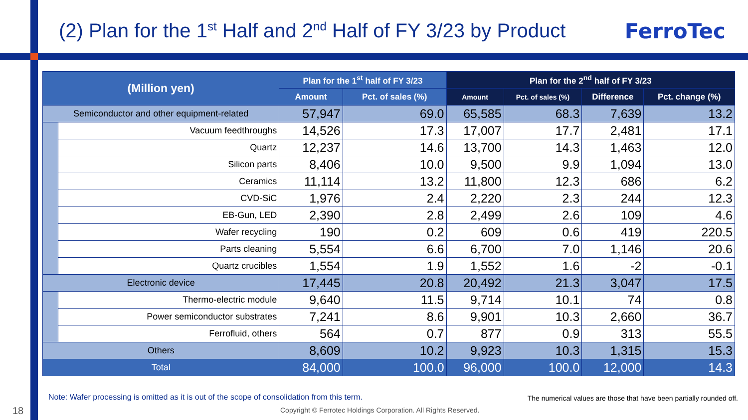(2) Plan for the 1<sup>st</sup> Half and 2<sup>nd</sup> Half of FY 3/23 by Product
FerroTec
| (Million yen) | | Plan for the 1<sup>st</sup> half of FY 3/23 | | Plan for the 2<sup>nd</sup> half of FY 3/23 | | | |
| --- | --- | --- | --- | --- | --- | --- | --- |
| | | Amount | Pct. of sales (%) | Amount | Pct. of sales (%) | Difference | Pct. change (%) |
| Semiconductor and other equipment-related | | 57,947 | 69.0 | 65,585 | 68.3 | 7,639 | 13.2 |
| | Vacuum feedthroughs | 14,526 | 17.3 | 17,007 | 17.7 | 2,481 | 17.1 |
| | Quartz | 12,237 | 14.6 | 13,700 | 14.3 | 1,463 | 12.0 |
| | Silicon parts | 8,406 | 10.0 | 9,500 | 9.9 | 1,094 | 13.0 |
| | Ceramics | 11,114 | 13.2 | 11,800 | 12.3 | 686 | 6.2 |
| | CVD-SiC | 1,976 | 2.4 | 2,220 | 2.3 | 244 | 12.3 |
| | EB-Gun, LED | 2,390 | 2.8 | 2,499 | 2.6 | 109 | 4.6 |
| | Wafer recycling | 190 | 0.2 | 609 | 0.6 | 419 | 220.5 |
| | Parts cleaning | 5,554 | 6.6 | 6,700 | 7.0 | 1,146 | 20.6 |
| | Quartz crucibles | 1,554 | 1.9 | 1,552 | 1.6 | -2 | -0.1 |
| Electronic device | | 17,445 | 20.8 | 20,492 | 21.3 | 3,047 | 17.5 |
| | Thermo-electric module | 9,640 | 11.5 | 9,714 | 10.1 | 74 | 0.8 |
| | Power semiconductor substrates | 7,241 | 8.6 | 9,901 | 10.3 | 2,660 | 36.7 |
| | Ferrofluid, others | 564 | 0.7 | 877 | 0.9 | 313 | 55.5 |
| Others | | 8,609 | 10.2 | 9,923 | 10.3 | 1,315 | 15.3 |
| Total | | 84,000 | 100.0 | 96,000 | 100.0 | 12,000 | 14.3 |
Note: Wafer processing is omitted as it is out of the scope of consolidation from this term.
The numerical values are those that have been partially rounded off.
18
Copyright © Ferrotec Holdings Corporation. All Rights Reserved.